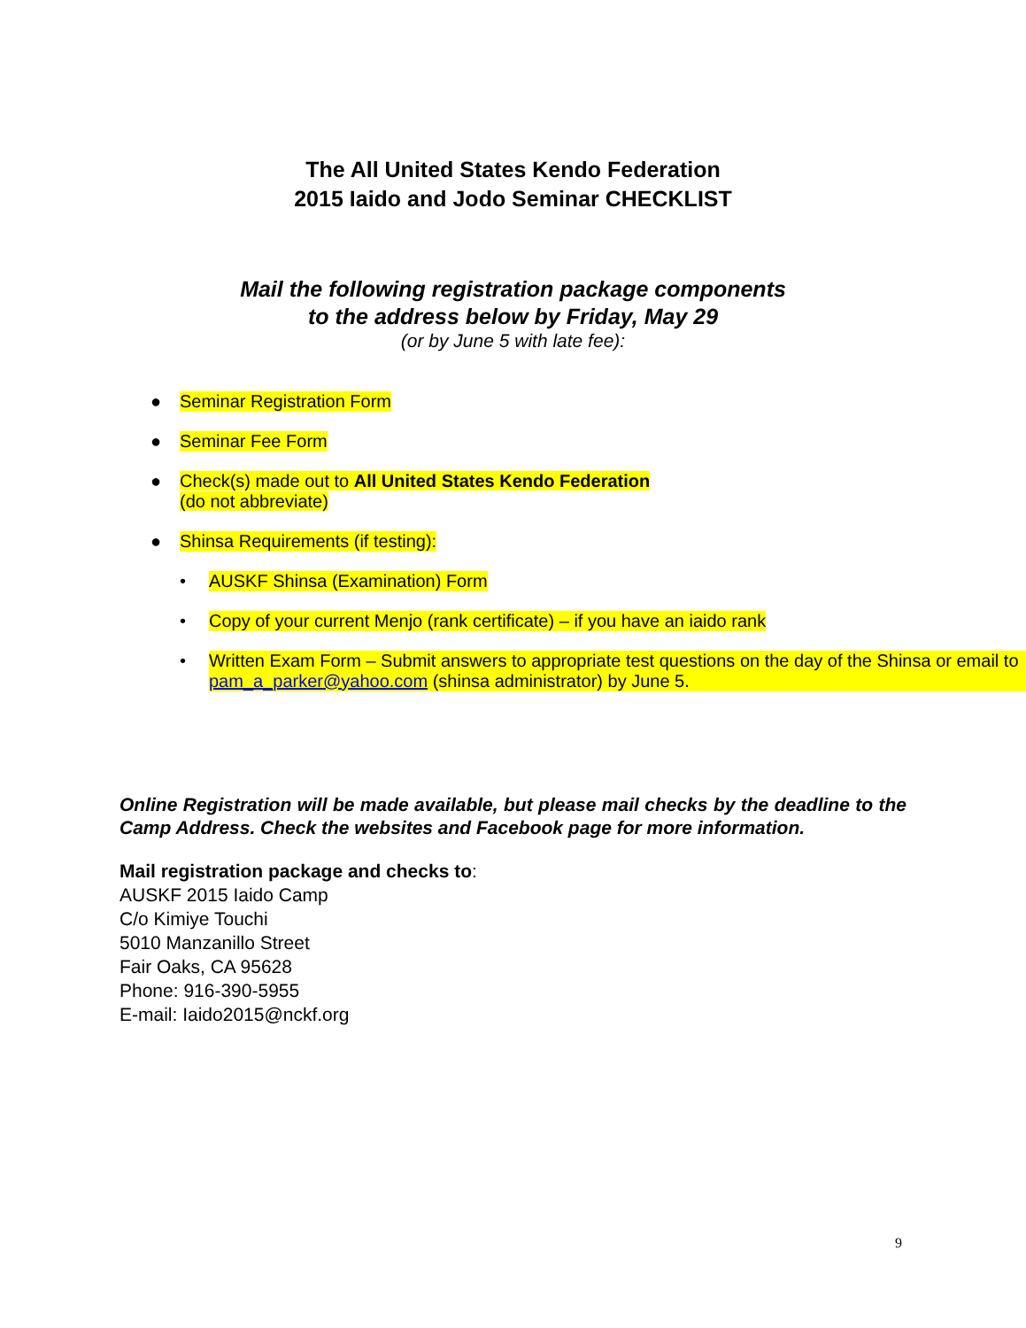The All United States Kendo Federation
2015 Iaido and Jodo Seminar CHECKLIST
Mail the following registration package components
to the address below by Friday, May 29
(or by June 5 with late fee):
● Seminar Registration Form
● Seminar Fee Form
● Check(s) made out to All United States Kendo Federation
(do not abbreviate)
● Shinsa Requirements (if testing):
• AUSKF Shinsa (Examination) Form
• Copy of your current Menjo (rank certificate) – if you have an iaido rank
• Written Exam Form – Submit answers to appropriate test questions on the day of the Shinsa or email to pam_a_parker@yahoo.com (shinsa administrator) by June 5.
Online Registration will be made available, but please mail checks by the deadline to the Camp Address. Check the websites and Facebook page for more information.
Mail registration package and checks to:
AUSKF 2015 Iaido Camp
C/o Kimiye Touchi
5010 Manzanillo Street
Fair Oaks, CA 95628
Phone: 916-390-5955
E-mail: Iaido2015@nckf.org
9